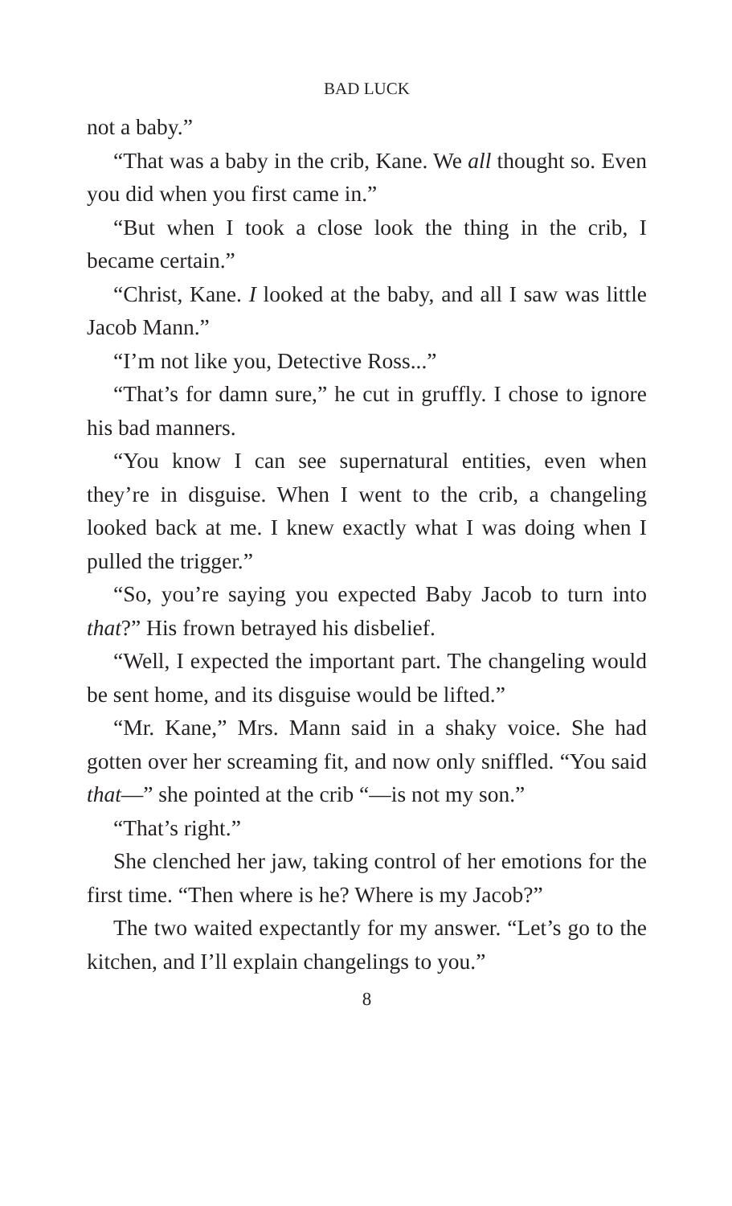BAD LUCK
not a baby.”
“That was a baby in the crib, Kane. We all thought so. Even you did when you first came in.”
“But when I took a close look the thing in the crib, I became certain.”
“Christ, Kane. I looked at the baby, and all I saw was little Jacob Mann.”
“I’m not like you, Detective Ross...”
“That’s for damn sure,” he cut in gruffly. I chose to ignore his bad manners.
“You know I can see supernatural entities, even when they’re in disguise. When I went to the crib, a changeling looked back at me. I knew exactly what I was doing when I pulled the trigger.”
“So, you’re saying you expected Baby Jacob to turn into that?” His frown betrayed his disbelief.
“Well, I expected the important part. The changeling would be sent home, and its disguise would be lifted.”
“Mr. Kane,” Mrs. Mann said in a shaky voice. She had gotten over her screaming fit, and now only sniffled. “You said that—” she pointed at the crib “—is not my son.”
“That’s right.”
She clenched her jaw, taking control of her emotions for the first time. “Then where is he? Where is my Jacob?”
The two waited expectantly for my answer. “Let’s go to the kitchen, and I’ll explain changelings to you.”
8